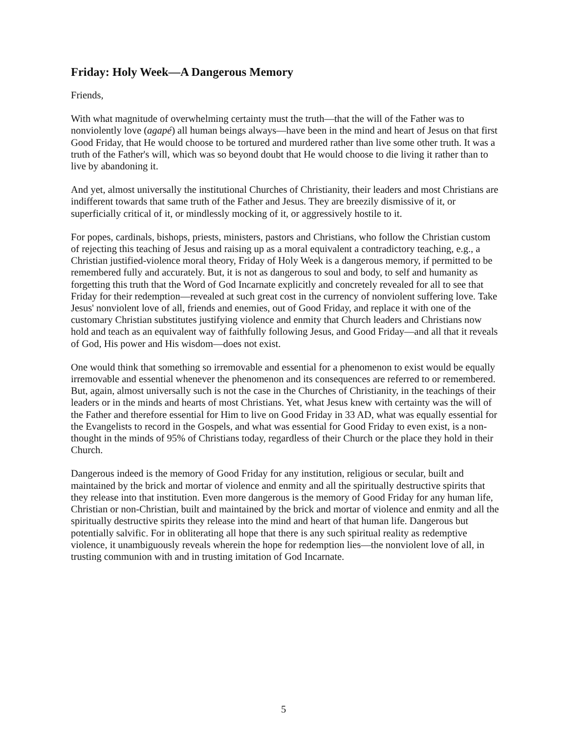Friday: Holy Week—A Dangerous Memory
Friends,
With what magnitude of overwhelming certainty must the truth—that the will of the Father was to nonviolently love (agapé) all human beings always—have been in the mind and heart of Jesus on that first Good Friday, that He would choose to be tortured and murdered rather than live some other truth. It was a truth of the Father's will, which was so beyond doubt that He would choose to die living it rather than to live by abandoning it.
And yet, almost universally the institutional Churches of Christianity, their leaders and most Christians are indifferent towards that same truth of the Father and Jesus. They are breezily dismissive of it, or superficially critical of it, or mindlessly mocking of it, or aggressively hostile to it.
For popes, cardinals, bishops, priests, ministers, pastors and Christians, who follow the Christian custom of rejecting this teaching of Jesus and raising up as a moral equivalent a contradictory teaching, e.g., a Christian justified-violence moral theory, Friday of Holy Week is a dangerous memory, if permitted to be remembered fully and accurately. But, it is not as dangerous to soul and body, to self and humanity as forgetting this truth that the Word of God Incarnate explicitly and concretely revealed for all to see that Friday for their redemption—revealed at such great cost in the currency of nonviolent suffering love. Take Jesus' nonviolent love of all, friends and enemies, out of Good Friday, and replace it with one of the customary Christian substitutes justifying violence and enmity that Church leaders and Christians now hold and teach as an equivalent way of faithfully following Jesus, and Good Friday—and all that it reveals of God, His power and His wisdom—does not exist.
One would think that something so irremovable and essential for a phenomenon to exist would be equally irremovable and essential whenever the phenomenon and its consequences are referred to or remembered. But, again, almost universally such is not the case in the Churches of Christianity, in the teachings of their leaders or in the minds and hearts of most Christians. Yet, what Jesus knew with certainty was the will of the Father and therefore essential for Him to live on Good Friday in 33 AD, what was equally essential for the Evangelists to record in the Gospels, and what was essential for Good Friday to even exist, is a non-thought in the minds of 95% of Christians today, regardless of their Church or the place they hold in their Church.
Dangerous indeed is the memory of Good Friday for any institution, religious or secular, built and maintained by the brick and mortar of violence and enmity and all the spiritually destructive spirits that they release into that institution. Even more dangerous is the memory of Good Friday for any human life, Christian or non-Christian, built and maintained by the brick and mortar of violence and enmity and all the spiritually destructive spirits they release into the mind and heart of that human life. Dangerous but potentially salvific. For in obliterating all hope that there is any such spiritual reality as redemptive violence, it unambiguously reveals wherein the hope for redemption lies—the nonviolent love of all, in trusting communion with and in trusting imitation of God Incarnate.
5